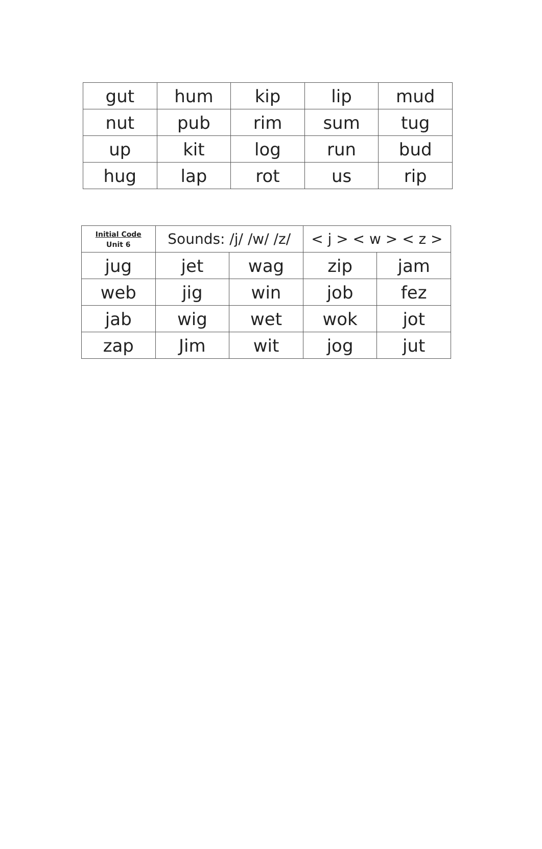| gut | hum | kip | lip | mud |
| nut | pub | rim | sum | tug |
| up | kit | log | run | bud |
| hug | lap | rot | us | rip |
| Initial Code Unit 6 | Sounds: /j/ /w/ /z/ | | < j > < w > < z > | |
| jug | jet | wag | zip | jam |
| web | jig | win | job | fez |
| jab | wig | wet | wok | jot |
| zap | Jim | wit | jog | jut |